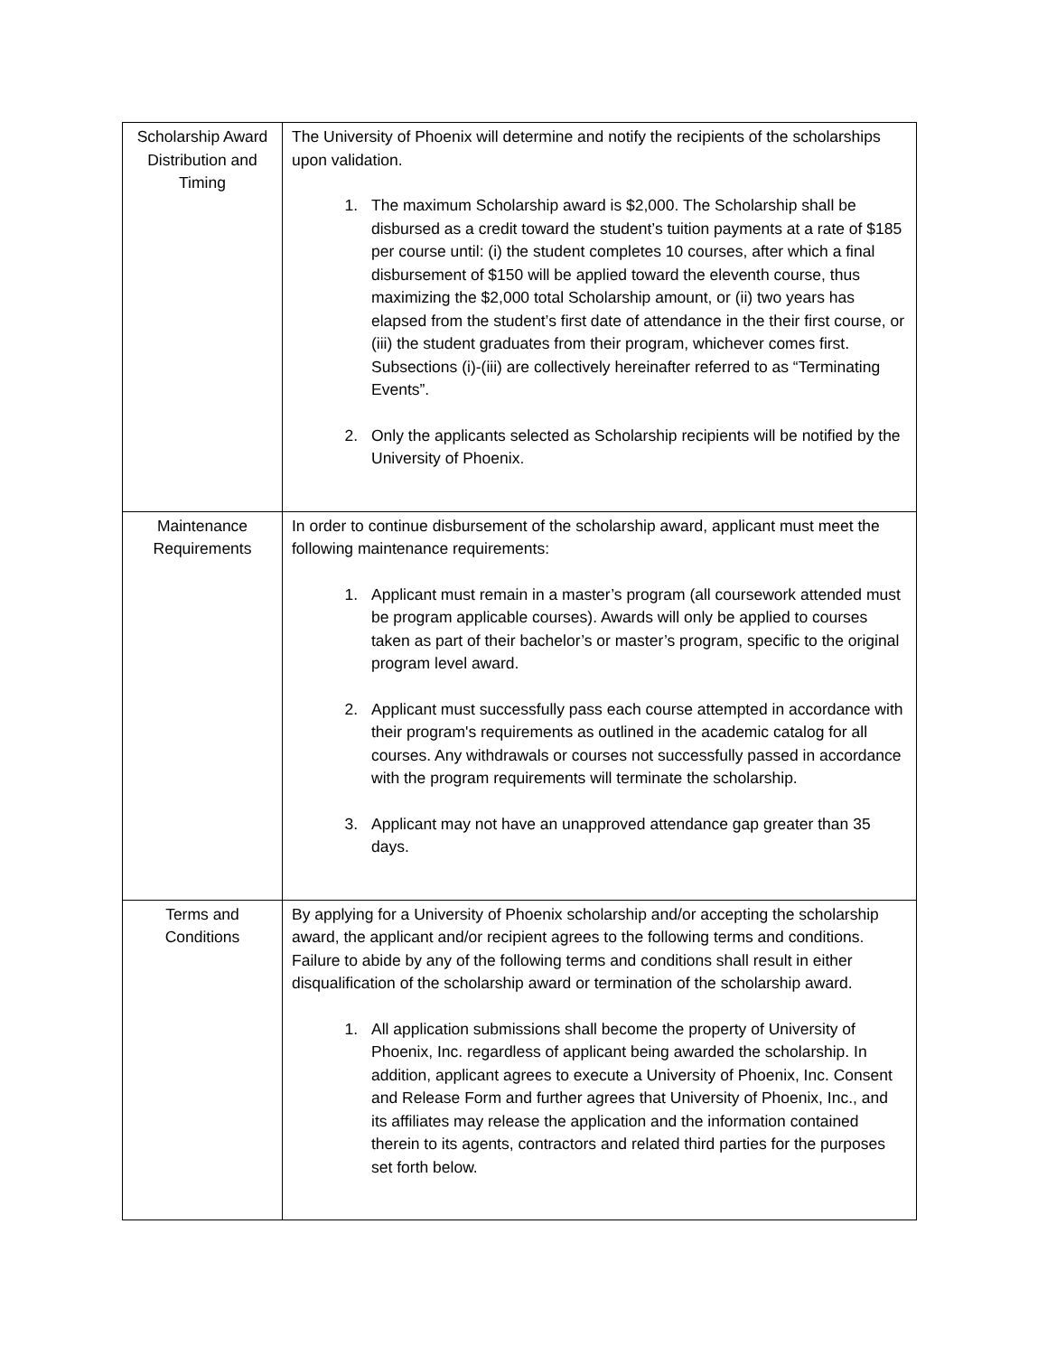| Scholarship Award Distribution and Timing | The University of Phoenix will determine and notify the recipients of the scholarships upon validation. 1. The maximum Scholarship award is $2,000. The Scholarship shall be disbursed as a credit toward the student’s tuition payments at a rate of $185 per course until: (i) the student completes 10 courses, after which a final disbursement of $150 will be applied toward the eleventh course, thus maximizing the $2,000 total Scholarship amount, or (ii) two years has elapsed from the student’s first date of attendance in the their first course, or (iii) the student graduates from their program, whichever comes first. Subsections (i)-(iii) are collectively hereinafter referred to as “Terminating Events”. 2. Only the applicants selected as Scholarship recipients will be notified by the University of Phoenix. |
| Maintenance Requirements | In order to continue disbursement of the scholarship award, applicant must meet the following maintenance requirements: 1. Applicant must remain in a master’s program (all coursework attended must be program applicable courses). Awards will only be applied to courses taken as part of their bachelor’s or master’s program, specific to the original program level award. 2. Applicant must successfully pass each course attempted in accordance with their program's requirements as outlined in the academic catalog for all courses. Any withdrawals or courses not successfully passed in accordance with the program requirements will terminate the scholarship. 3. Applicant may not have an unapproved attendance gap greater than 35 days. |
| Terms and Conditions | By applying for a University of Phoenix scholarship and/or accepting the scholarship award, the applicant and/or recipient agrees to the following terms and conditions. Failure to abide by any of the following terms and conditions shall result in either disqualification of the scholarship award or termination of the scholarship award. 1. All application submissions shall become the property of University of Phoenix, Inc. regardless of applicant being awarded the scholarship. In addition, applicant agrees to execute a University of Phoenix, Inc. Consent and Release Form and further agrees that University of Phoenix, Inc., and its affiliates may release the application and the information contained therein to its agents, contractors and related third parties for the purposes set forth below. |